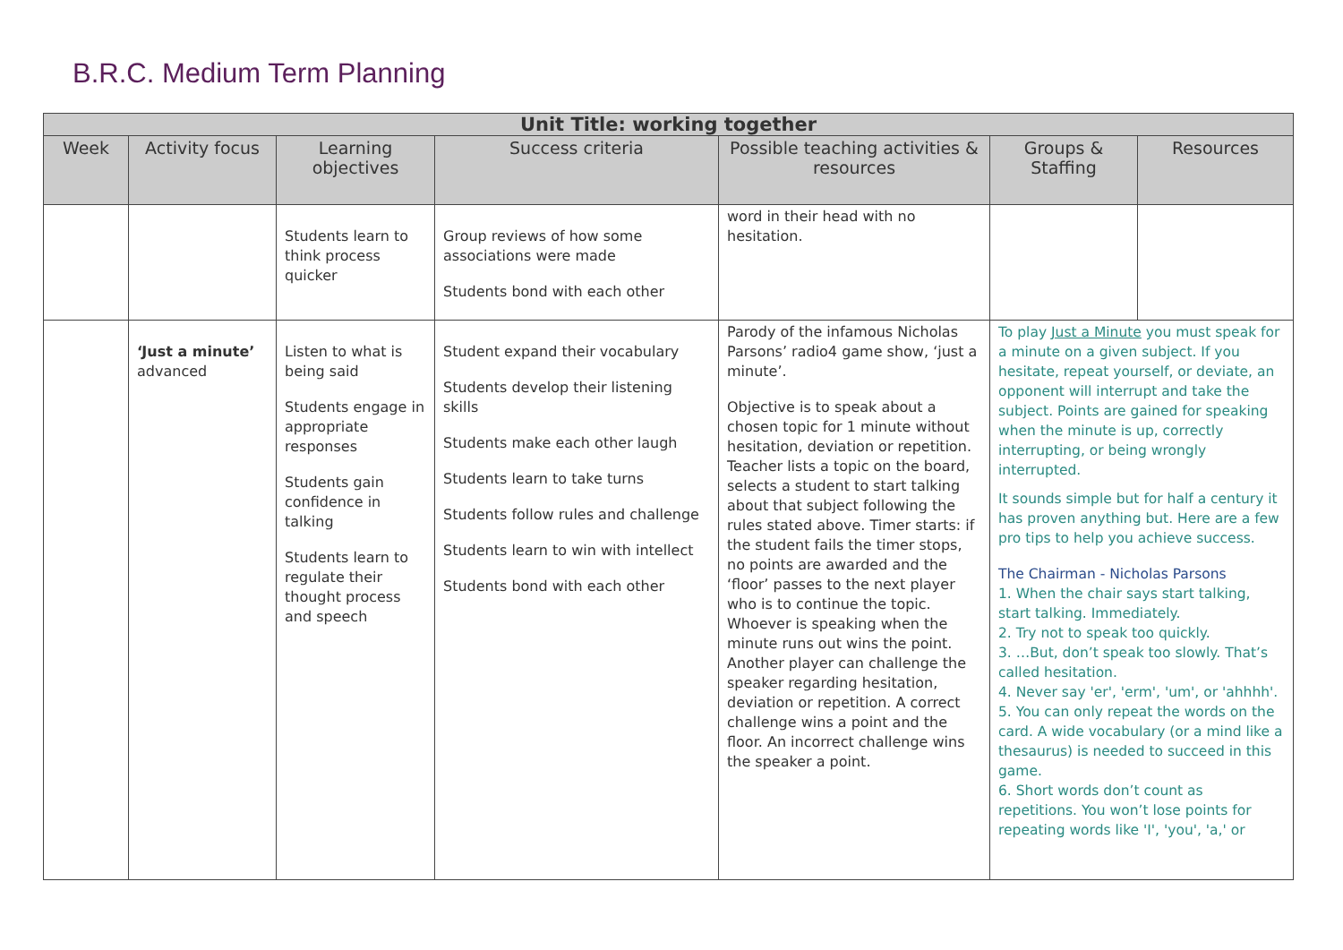B.R.C. Medium Term Planning
| Unit Title: working together | | | | | | |
| --- | --- | --- | --- | --- | --- | --- |
| Week | Activity focus | Learning objectives | Success criteria | Possible teaching activities & resources | Groups & Staffing | Resources |
| | | Students learn to think process quicker | Group reviews of how some associations were made Students bond with each other | word in their head with no hesitation. | | |
| | ‘Just a minute’ advanced | Listen to what is being said Students engage in appropriate responses Students gain confidence in talking Students learn to regulate their thought process and speech | Student expand their vocabulary Students develop their listening skills Students make each other laugh Students learn to take turns Students follow rules and challenge Students learn to win with intellect Students bond with each other | Parody of the infamous Nicholas Parsons’ radio4 game show, ‘just a minute’. Objective is to speak about a chosen topic for 1 minute without hesitation, deviation or repetition. Teacher lists a topic on the board, selects a student to start talking about that subject following the rules stated above. Timer starts: if the student fails the timer stops, no points are awarded and the ‘floor’ passes to the next player who is to continue the topic. Whoever is speaking when the minute runs out wins the point. Another player can challenge the speaker regarding hesitation, deviation or repetition. A correct challenge wins a point and the floor. An incorrect challenge wins the speaker a point. | To play Just a Minute you must speak for a minute on a given subject. If you hesitate, repeat yourself, or deviate, an opponent will interrupt and take the subject. Points are gained for speaking when the minute is up, correctly interrupting, or being wrongly interrupted. It sounds simple but for half a century it has proven anything but. Here are a few pro tips to help you achieve success. The Chairman - Nicholas Parsons 1. When the chair says start talking, start talking. Immediately. 2. Try not to speak too quickly. 3. …But, don’t speak too slowly. That’s called hesitation. 4. Never say 'er', 'erm', 'um', or 'ahhhh'. 5. You can only repeat the words on the card. A wide vocabulary (or a mind like a thesaurus) is needed to succeed in this game. 6. Short words don’t count as repetitions. You won’t lose points for repeating words like 'I', 'you', 'a,' or | |